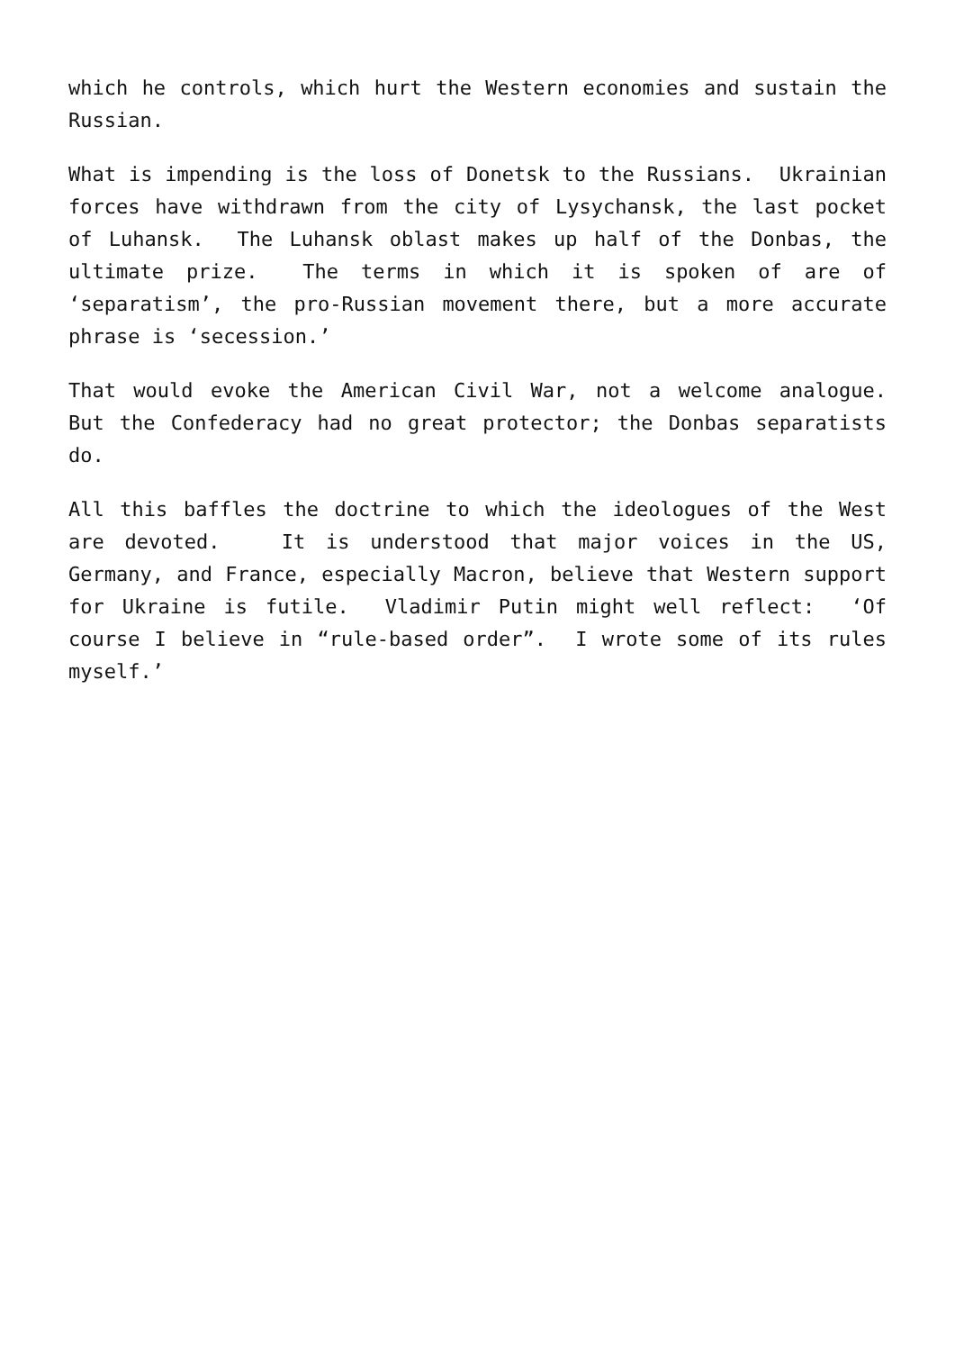which he controls, which hurt the Western economies and sustain the Russian.
What is impending is the loss of Donetsk to the Russians. Ukrainian forces have withdrawn from the city of Lysychansk, the last pocket of Luhansk. The Luhansk oblast makes up half of the Donbas, the ultimate prize. The terms in which it is spoken of are of ‘separatism’, the pro-Russian movement there, but a more accurate phrase is ‘secession.’
That would evoke the American Civil War, not a welcome analogue. But the Confederacy had no great protector; the Donbas separatists do.
All this baffles the doctrine to which the ideologues of the West are devoted. It is understood that major voices in the US, Germany, and France, especially Macron, believe that Western support for Ukraine is futile. Vladimir Putin might well reflect: ‘Of course I believe in “rule-based order”. I wrote some of its rules myself.’